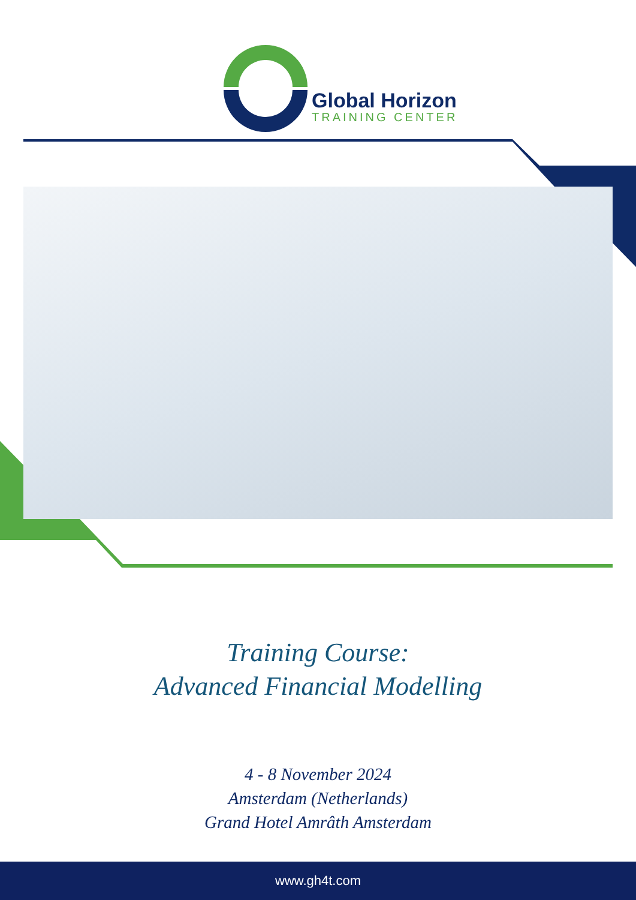Global Horizon
TRAINING CENTER
Training Course:
Advanced Financial Modelling
4 - 8 November 2024
Amsterdam (Netherlands)
Grand Hotel Amrâth Amsterdam
www.gh4t.com